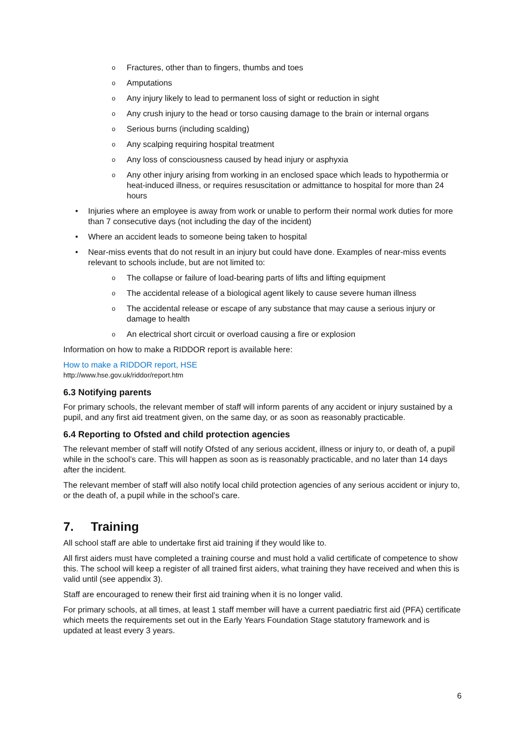o Fractures, other than to fingers, thumbs and toes
o Amputations
o Any injury likely to lead to permanent loss of sight or reduction in sight
o Any crush injury to the head or torso causing damage to the brain or internal organs
o Serious burns (including scalding)
o Any scalping requiring hospital treatment
o Any loss of consciousness caused by head injury or asphyxia
o Any other injury arising from working in an enclosed space which leads to hypothermia or heat-induced illness, or requires resuscitation or admittance to hospital for more than 24 hours
• Injuries where an employee is away from work or unable to perform their normal work duties for more than 7 consecutive days (not including the day of the incident)
• Where an accident leads to someone being taken to hospital
• Near-miss events that do not result in an injury but could have done. Examples of near-miss events relevant to schools include, but are not limited to:
o The collapse or failure of load-bearing parts of lifts and lifting equipment
o The accidental release of a biological agent likely to cause severe human illness
o The accidental release or escape of any substance that may cause a serious injury or damage to health
o An electrical short circuit or overload causing a fire or explosion
Information on how to make a RIDDOR report is available here:
How to make a RIDDOR report, HSE
http://www.hse.gov.uk/riddor/report.htm
6.3 Notifying parents
For primary schools, the relevant member of staff will inform parents of any accident or injury sustained by a pupil, and any first aid treatment given, on the same day, or as soon as reasonably practicable.
6.4 Reporting to Ofsted and child protection agencies
The relevant member of staff will notify Ofsted of any serious accident, illness or injury to, or death of, a pupil while in the school’s care. This will happen as soon as is reasonably practicable, and no later than 14 days after the incident.
The relevant member of staff will also notify local child protection agencies of any serious accident or injury to, or the death of, a pupil while in the school’s care.
7. Training
All school staff are able to undertake first aid training if they would like to.
All first aiders must have completed a training course and must hold a valid certificate of competence to show this. The school will keep a register of all trained first aiders, what training they have received and when this is valid until (see appendix 3).
Staff are encouraged to renew their first aid training when it is no longer valid.
For primary schools, at all times, at least 1 staff member will have a current paediatric first aid (PFA) certificate which meets the requirements set out in the Early Years Foundation Stage statutory framework and is updated at least every 3 years.
6